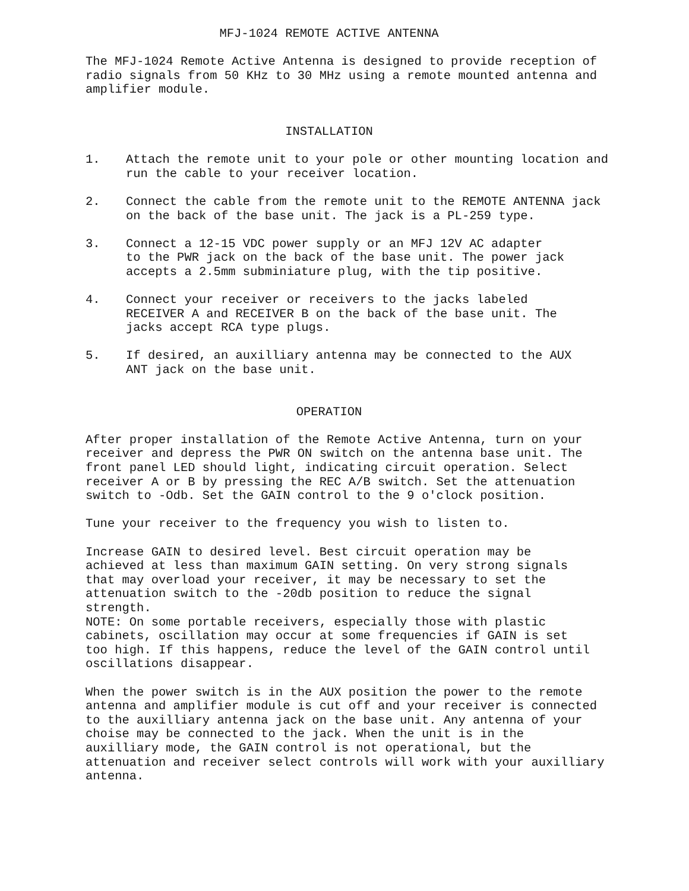MFJ-1024 REMOTE ACTIVE ANTENNA
The MFJ-1024 Remote Active Antenna is designed to provide reception of radio signals from 50 KHz to 30 MHz using a remote mounted antenna and amplifier module.
INSTALLATION
1. Attach the remote unit to your pole or other mounting location and run the cable to your receiver location.
2. Connect the cable from the remote unit to the REMOTE ANTENNA jack on the back of the base unit. The jack is a PL-259 type.
3. Connect a 12-15 VDC power supply or an MFJ 12V AC adapter to the PWR jack on the back of the base unit. The power jack accepts a 2.5mm subminiature plug, with the tip positive.
4. Connect your receiver or receivers to the jacks labeled RECEIVER A and RECEIVER B on the back of the base unit. The jacks accept RCA type plugs.
5. If desired, an auxilliary antenna may be connected to the AUX ANT jack on the base unit.
OPERATION
After proper installation of the Remote Active Antenna, turn on your receiver and depress the PWR ON switch on the antenna base unit. The front panel LED should light, indicating circuit operation. Select receiver A or B by pressing the REC A/B switch. Set the attenuation switch to -Odb. Set the GAIN control to the 9 o'clock position.
Tune your receiver to the frequency you wish to listen to.
Increase GAIN to desired level. Best circuit operation may be achieved at less than maximum GAIN setting. On very strong signals that may overload your receiver, it may be necessary to set the attenuation switch to the -20db position to reduce the signal strength. NOTE: On some portable receivers, especially those with plastic cabinets, oscillation may occur at some frequencies if GAIN is set too high. If this happens, reduce the level of the GAIN control until oscillations disappear.
When the power switch is in the AUX position the power to the remote antenna and amplifier module is cut off and your receiver is connected to the auxilliary antenna jack on the base unit. Any antenna of your choise may be connected to the jack. When the unit is in the auxilliary mode, the GAIN control is not operational, but the attenuation and receiver select controls will work with your auxilliary antenna.